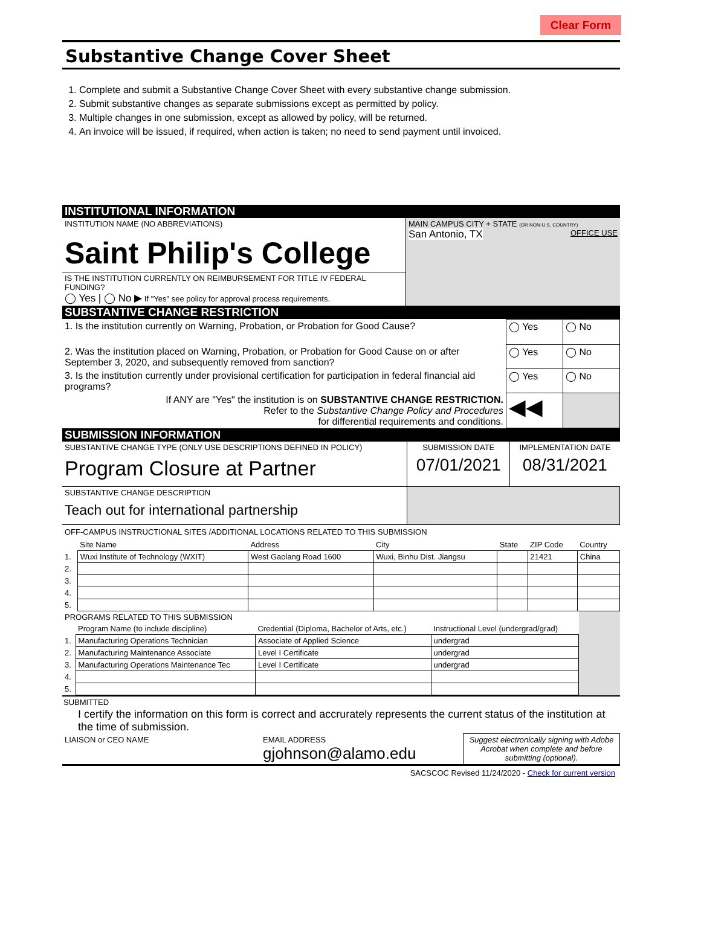Clear Form
Substantive Change Cover Sheet
1. Complete and submit a Substantive Change Cover Sheet with every substantive change submission.
2. Submit substantive changes as separate submissions except as permitted by policy.
3. Multiple changes in one submission, except as allowed by policy, will be returned.
4. An invoice will be issued, if required, when action is taken; no need to send payment until invoiced.
INSTITUTIONAL INFORMATION
| INSTITUTION NAME (NO ABBREVIATIONS) Saint Philip's College | MAIN CAMPUS CITY + STATE (OR NON-U.S. COUNTRY) San Antonio, TX OFFICE USE |
| IS THE INSTITUTION CURRENTLY ON REIMBURSEMENT FOR TITLE IV FEDERAL FUNDING? ◯ Yes / ◯ No ▶ If "Yes" see policy for approval process requirements. | |
SUBSTANTIVE CHANGE RESTRICTION
| 1. Is the institution currently on Warning, Probation, or Probation for Good Cause? | ◯ Yes | ◯ No |
| 2. Was the institution placed on Warning, Probation, or Probation for Good Cause on or after September 3, 2020, and subsequently removed from sanction? | ◯ Yes | ◯ No |
| 3. Is the institution currently under provisional certification for participation in federal financial aid programs? | ◯ Yes | ◯ No |
| If ANY are "Yes" the institution is on SUBSTANTIVE CHANGE RESTRICTION. Refer to the Substantive Change Policy and Procedures for differential requirements and conditions. | ◀◀ | |
SUBMISSION INFORMATION
| SUBSTANTIVE CHANGE TYPE (ONLY USE DESCRIPTIONS DEFINED IN POLICY) Program Closure at Partner | SUBMISSION DATE 07/01/2021 | IMPLEMENTATION DATE 08/31/2021 |
| SUBSTANTIVE CHANGE DESCRIPTION Teach out for international partnership | | |
OFF-CAMPUS INSTRUCTIONAL SITES /ADDITIONAL LOCATIONS RELATED TO THIS SUBMISSION
| | Site Name | Address | City | State | ZIP Code | Country |
| --- | --- | --- | --- | --- | --- | --- |
| 1. | Wuxi Institute of Technology (WXIT) | West Gaolang Road 1600 | Wuxi, Binhu Dist. Jiangsu | | 21421 | China |
| 2. | | | | | | |
| 3. | | | | | | |
| 4. | | | | | | |
| 5. | | | | | | |
| PROGRAMS RELATED TO THIS SUBMISSION | | | | |
| | Program Name (to include discipline) | Credential (Diploma, Bachelor of Arts, etc.) | Instructional Level (undergrad/grad) | |
| 1. | Manufacturing Operations Technician | Associate of Applied Science | undergrad | |
| 2. | Manufacturing Maintenance Associate | Level I Certificate | undergrad | |
| 3. | Manufacturing Operations Maintenance Tec | Level I Certificate | undergrad | |
| 4. | | | | |
| 5. | | | | |
SUBMITTED
I certify the information on this form is correct and accrurately represents the current status of the institution at the time of submission.
| LIAISON or CEO NAME | EMAIL ADDRESS gjohnson@alamo.edu | Suggest electronically signing with Adobe Acrobat when complete and before submitting (optional). |
SACSCOC Revised 11/24/2020 - Check for current version